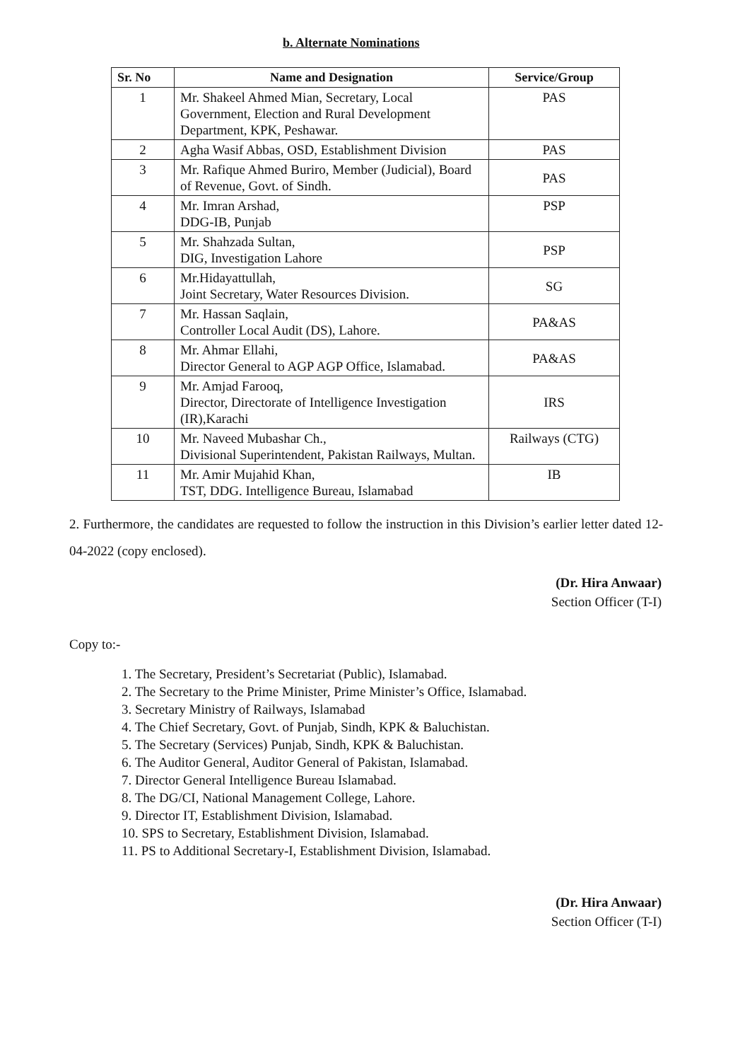b. Alternate Nominations
| Sr. No | Name and Designation | Service/Group |
| --- | --- | --- |
| 1 | Mr. Shakeel Ahmed Mian, Secretary, Local Government, Election and Rural Development Department, KPK, Peshawar. | PAS |
| 2 | Agha Wasif Abbas, OSD, Establishment Division | PAS |
| 3 | Mr. Rafique Ahmed Buriro, Member (Judicial), Board of Revenue, Govt. of Sindh. | PAS |
| 4 | Mr. Imran Arshad, DDG-IB, Punjab | PSP |
| 5 | Mr. Shahzada Sultan, DIG, Investigation Lahore | PSP |
| 6 | Mr.Hidayattullah, Joint Secretary, Water Resources Division. | SG |
| 7 | Mr. Hassan Saqlain, Controller Local Audit (DS), Lahore. | PA&AS |
| 8 | Mr. Ahmar Ellahi, Director General to AGP AGP Office, Islamabad. | PA&AS |
| 9 | Mr. Amjad Farooq, Director, Directorate of Intelligence Investigation (IR),Karachi | IRS |
| 10 | Mr. Naveed Mubashar Ch., Divisional Superintendent, Pakistan Railways, Multan. | Railways (CTG) |
| 11 | Mr. Amir Mujahid Khan, TST, DDG. Intelligence Bureau, Islamabad | IB |
2. Furthermore, the candidates are requested to follow the instruction in this Division’s earlier letter dated 12-04-2022 (copy enclosed).
(Dr. Hira Anwaar)
Section Officer (T-I)
Copy to:-
1. The Secretary, President’s Secretariat (Public), Islamabad.
2. The Secretary to the Prime Minister, Prime Minister’s Office, Islamabad.
3. Secretary Ministry of Railways, Islamabad
4. The Chief Secretary, Govt. of Punjab, Sindh, KPK & Baluchistan.
5. The Secretary (Services) Punjab, Sindh, KPK & Baluchistan.
6. The Auditor General, Auditor General of Pakistan, Islamabad.
7. Director General Intelligence Bureau Islamabad.
8. The DG/CI, National Management College, Lahore.
9. Director IT, Establishment Division, Islamabad.
10. SPS to Secretary, Establishment Division, Islamabad.
11. PS to Additional Secretary-I, Establishment Division, Islamabad.
(Dr. Hira Anwaar)
Section Officer (T-I)